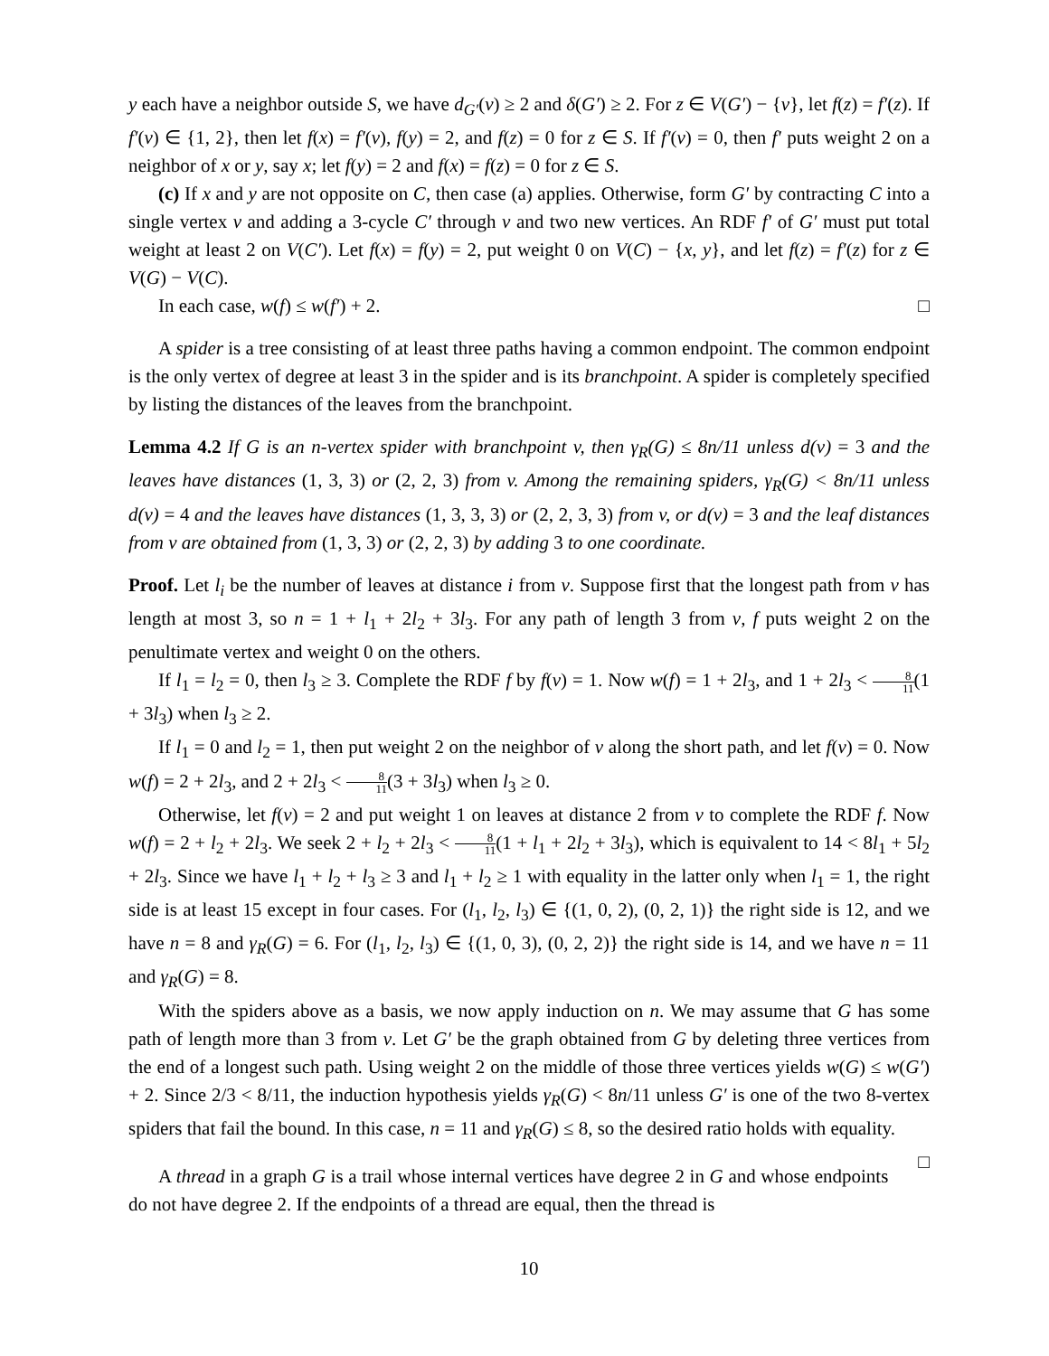y each have a neighbor outside S, we have d<sub>G′</sub>(v) ≥ 2 and δ(G′) ≥ 2. For z ∈ V(G′) − {v}, let f(z) = f′(z). If f′(v) ∈ {1, 2}, then let f(x) = f′(v), f(y) = 2, and f(z) = 0 for z ∈ S. If f′(v) = 0, then f′ puts weight 2 on a neighbor of x or y, say x; let f(y) = 2 and f(x) = f(z) = 0 for z ∈ S.
(c) If x and y are not opposite on C, then case (a) applies. Otherwise, form G′ by contracting C into a single vertex v and adding a 3-cycle C′ through v and two new vertices. An RDF f′ of G′ must put total weight at least 2 on V(C′). Let f(x) = f(y) = 2, put weight 0 on V(C) − {x, y}, and let f(z) = f′(z) for z ∈ V(G) − V(C).
In each case, w(f) ≤ w(f′) + 2. □
A spider is a tree consisting of at least three paths having a common endpoint. The common endpoint is the only vertex of degree at least 3 in the spider and is its branchpoint. A spider is completely specified by listing the distances of the leaves from the branchpoint.
Lemma 4.2 If G is an n-vertex spider with branchpoint v, then γ<sub>R</sub>(G) ≤ 8n/11 unless d(v) = 3 and the leaves have distances (1, 3, 3) or (2, 2, 3) from v. Among the remaining spiders, γ<sub>R</sub>(G) < 8n/11 unless d(v) = 4 and the leaves have distances (1, 3, 3, 3) or (2, 2, 3, 3) from v, or d(v) = 3 and the leaf distances from v are obtained from (1, 3, 3) or (2, 2, 3) by adding 3 to one coordinate.
Proof. Let l<sub>i</sub> be the number of leaves at distance i from v. Suppose first that the longest path from v has length at most 3, so n = 1 + l<sub>1</sub> + 2l<sub>2</sub> + 3l<sub>3</sub>. For any path of length 3 from v, f puts weight 2 on the penultimate vertex and weight 0 on the others.
If l<sub>1</sub> = l<sub>2</sub> = 0, then l<sub>3</sub> ≥ 3. Complete the RDF f by f(v) = 1. Now w(f) = 1 + 2l<sub>3</sub>, and 1 + 2l<sub>3</sub> < 8 11(1 + 3l<sub>3</sub>) when l<sub>3</sub> ≥ 2.
If l<sub>1</sub> = 0 and l<sub>2</sub> = 1, then put weight 2 on the neighbor of v along the short path, and let f(v) = 0. Now w(f) = 2 + 2l<sub>3</sub>, and 2 + 2l<sub>3</sub> < 8 11(3 + 3l<sub>3</sub>) when l<sub>3</sub> ≥ 0.
Otherwise, let f(v) = 2 and put weight 1 on leaves at distance 2 from v to complete the RDF f. Now w(f) = 2 + l<sub>2</sub> + 2l<sub>3</sub>. We seek 2 + l<sub>2</sub> + 2l<sub>3</sub> < 8 11(1 + l<sub>1</sub> + 2l<sub>2</sub> + 3l<sub>3</sub>), which is equivalent to 14 < 8l<sub>1</sub> + 5l<sub>2</sub> + 2l<sub>3</sub>. Since we have l<sub>1</sub> + l<sub>2</sub> + l<sub>3</sub> ≥ 3 and l<sub>1</sub> + l<sub>2</sub> ≥ 1 with equality in the latter only when l<sub>1</sub> = 1, the right side is at least 15 except in four cases. For (l<sub>1</sub>, l<sub>2</sub>, l<sub>3</sub>) ∈ {(1, 0, 2), (0, 2, 1)} the right side is 12, and we have n = 8 and γ<sub>R</sub>(G) = 6. For (l<sub>1</sub>, l<sub>2</sub>, l<sub>3</sub>) ∈ {(1, 0, 3), (0, 2, 2)} the right side is 14, and we have n = 11 and γ<sub>R</sub>(G) = 8.
With the spiders above as a basis, we now apply induction on n. We may assume that G has some path of length more than 3 from v. Let G′ be the graph obtained from G by deleting three vertices from the end of a longest such path. Using weight 2 on the middle of those three vertices yields w(G) ≤ w(G′) + 2. Since 2/3 < 8/11, the induction hypothesis yields γ<sub>R</sub>(G) < 8n/11 unless G′ is one of the two 8-vertex spiders that fail the bound. In this case, n = 11 and γ<sub>R</sub>(G) ≤ 8, so the desired ratio holds with equality. □
A thread in a graph G is a trail whose internal vertices have degree 2 in G and whose endpoints do not have degree 2. If the endpoints of a thread are equal, then the thread is
10